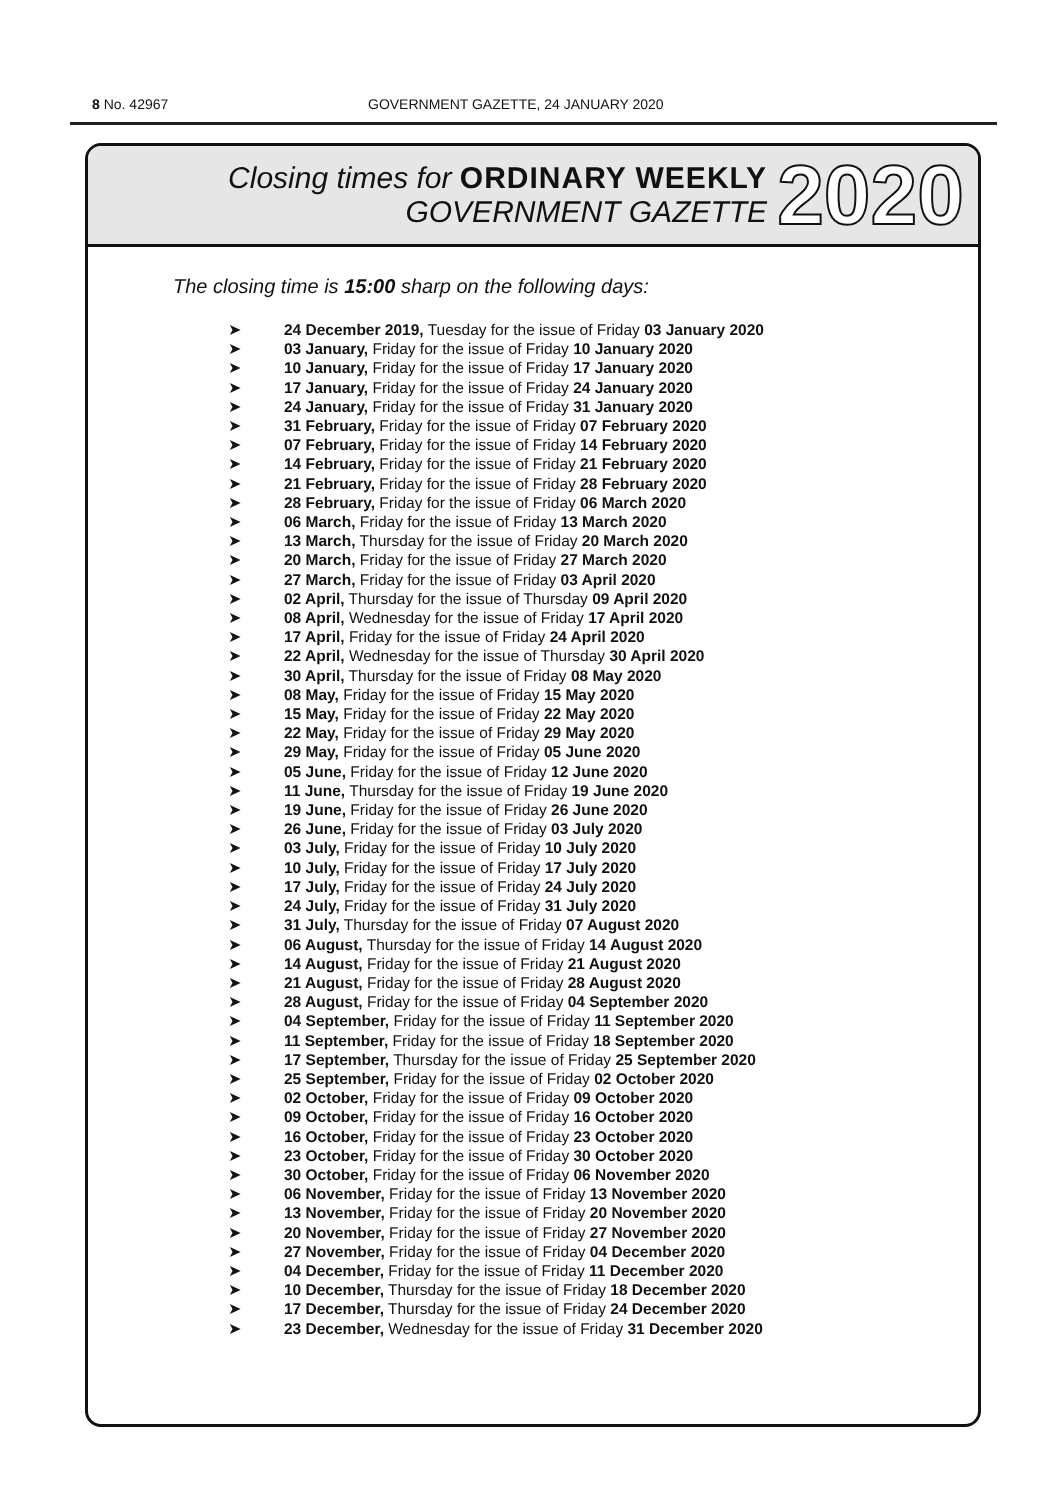8 No. 42967 GOVERNMENT GAZETTE, 24 JANUARY 2020
Closing times for ORDINARY WEEKLY
GOVERNMENT GAZETTE
2020
The closing time is 15:00 sharp on the following days:
➤ 24 December 2019, Tuesday for the issue of Friday 03 January 2020
➤ 03 January, Friday for the issue of Friday 10 January 2020
➤ 10 January, Friday for the issue of Friday 17 January 2020
➤ 17 January, Friday for the issue of Friday 24 January 2020
➤ 24 January, Friday for the issue of Friday 31 January 2020
➤ 31 February, Friday for the issue of Friday 07 February 2020
➤ 07 February, Friday for the issue of Friday 14 February 2020
➤ 14 February, Friday for the issue of Friday 21 February 2020
➤ 21 February, Friday for the issue of Friday 28 February 2020
➤ 28 February, Friday for the issue of Friday 06 March 2020
➤ 06 March, Friday for the issue of Friday 13 March 2020
➤ 13 March, Thursday for the issue of Friday 20 March 2020
➤ 20 March, Friday for the issue of Friday 27 March 2020
➤ 27 March, Friday for the issue of Friday 03 April 2020
➤ 02 April, Thursday for the issue of Thursday 09 April 2020
➤ 08 April, Wednesday for the issue of Friday 17 April 2020
➤ 17 April, Friday for the issue of Friday 24 April 2020
➤ 22 April, Wednesday for the issue of Thursday 30 April 2020
➤ 30 April, Thursday for the issue of Friday 08 May 2020
➤ 08 May, Friday for the issue of Friday 15 May 2020
➤ 15 May, Friday for the issue of Friday 22 May 2020
➤ 22 May, Friday for the issue of Friday 29 May 2020
➤ 29 May, Friday for the issue of Friday 05 June 2020
➤ 05 June, Friday for the issue of Friday 12 June 2020
➤ 11 June, Thursday for the issue of Friday 19 June 2020
➤ 19 June, Friday for the issue of Friday 26 June 2020
➤ 26 June, Friday for the issue of Friday 03 July 2020
➤ 03 July, Friday for the issue of Friday 10 July 2020
➤ 10 July, Friday for the issue of Friday 17 July 2020
➤ 17 July, Friday for the issue of Friday 24 July 2020
➤ 24 July, Friday for the issue of Friday 31 July 2020
➤ 31 July, Thursday for the issue of Friday 07 August 2020
➤ 06 August, Thursday for the issue of Friday 14 August 2020
➤ 14 August, Friday for the issue of Friday 21 August 2020
➤ 21 August, Friday for the issue of Friday 28 August 2020
➤ 28 August, Friday for the issue of Friday 04 September 2020
➤ 04 September, Friday for the issue of Friday 11 September 2020
➤ 11 September, Friday for the issue of Friday 18 September 2020
➤ 17 September, Thursday for the issue of Friday 25 September 2020
➤ 25 September, Friday for the issue of Friday 02 October 2020
➤ 02 October, Friday for the issue of Friday 09 October 2020
➤ 09 October, Friday for the issue of Friday 16 October 2020
➤ 16 October, Friday for the issue of Friday 23 October 2020
➤ 23 October, Friday for the issue of Friday 30 October 2020
➤ 30 October, Friday for the issue of Friday 06 November 2020
➤ 06 November, Friday for the issue of Friday 13 November 2020
➤ 13 November, Friday for the issue of Friday 20 November 2020
➤ 20 November, Friday for the issue of Friday 27 November 2020
➤ 27 November, Friday for the issue of Friday 04 December 2020
➤ 04 December, Friday for the issue of Friday 11 December 2020
➤ 10 December, Thursday for the issue of Friday 18 December 2020
➤ 17 December, Thursday for the issue of Friday 24 December 2020
➤ 23 December, Wednesday for the issue of Friday 31 December 2020